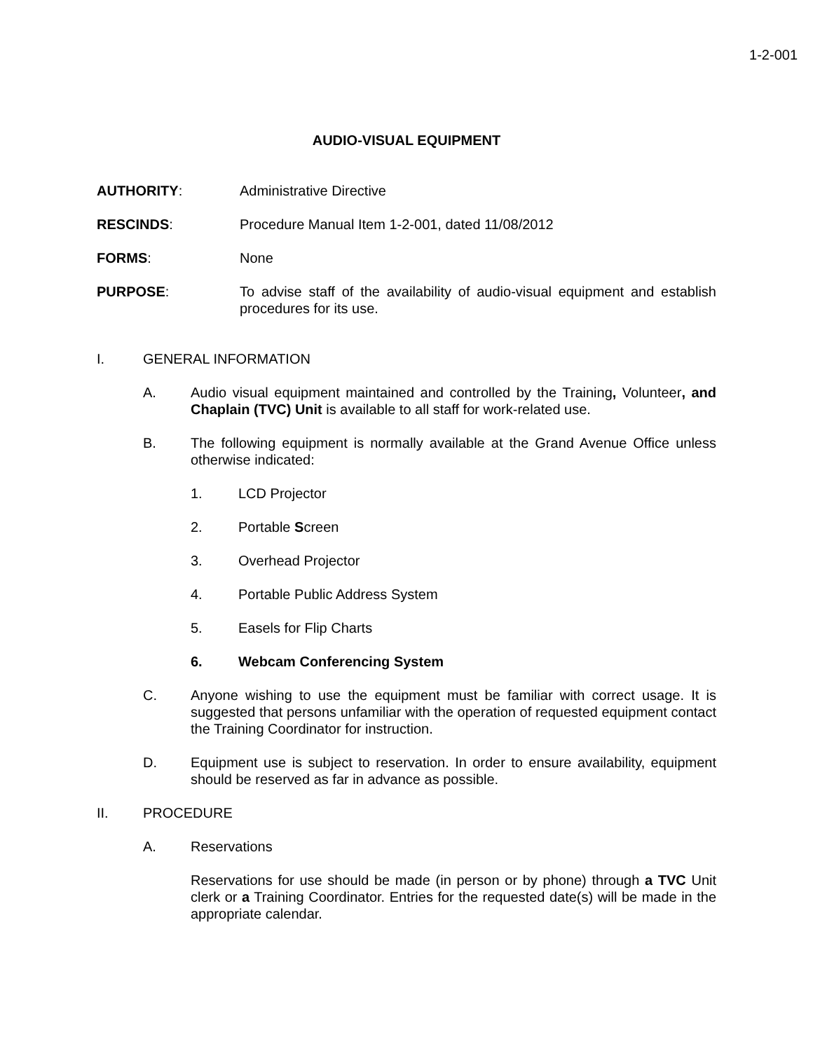1-2-001
AUDIO-VISUAL EQUIPMENT
AUTHORITY: Administrative Directive
RESCINDS: Procedure Manual Item 1-2-001, dated 11/08/2012
FORMS: None
PURPOSE: To advise staff of the availability of audio-visual equipment and establish procedures for its use.
I. GENERAL INFORMATION
A. Audio visual equipment maintained and controlled by the Training, Volunteer, and Chaplain (TVC) Unit is available to all staff for work-related use.
B. The following equipment is normally available at the Grand Avenue Office unless otherwise indicated:
1. LCD Projector
2. Portable Screen
3. Overhead Projector
4. Portable Public Address System
5. Easels for Flip Charts
6. Webcam Conferencing System
C. Anyone wishing to use the equipment must be familiar with correct usage. It is suggested that persons unfamiliar with the operation of requested equipment contact the Training Coordinator for instruction.
D. Equipment use is subject to reservation. In order to ensure availability, equipment should be reserved as far in advance as possible.
II. PROCEDURE
A. Reservations
Reservations for use should be made (in person or by phone) through a TVC Unit clerk or a Training Coordinator. Entries for the requested date(s) will be made in the appropriate calendar.